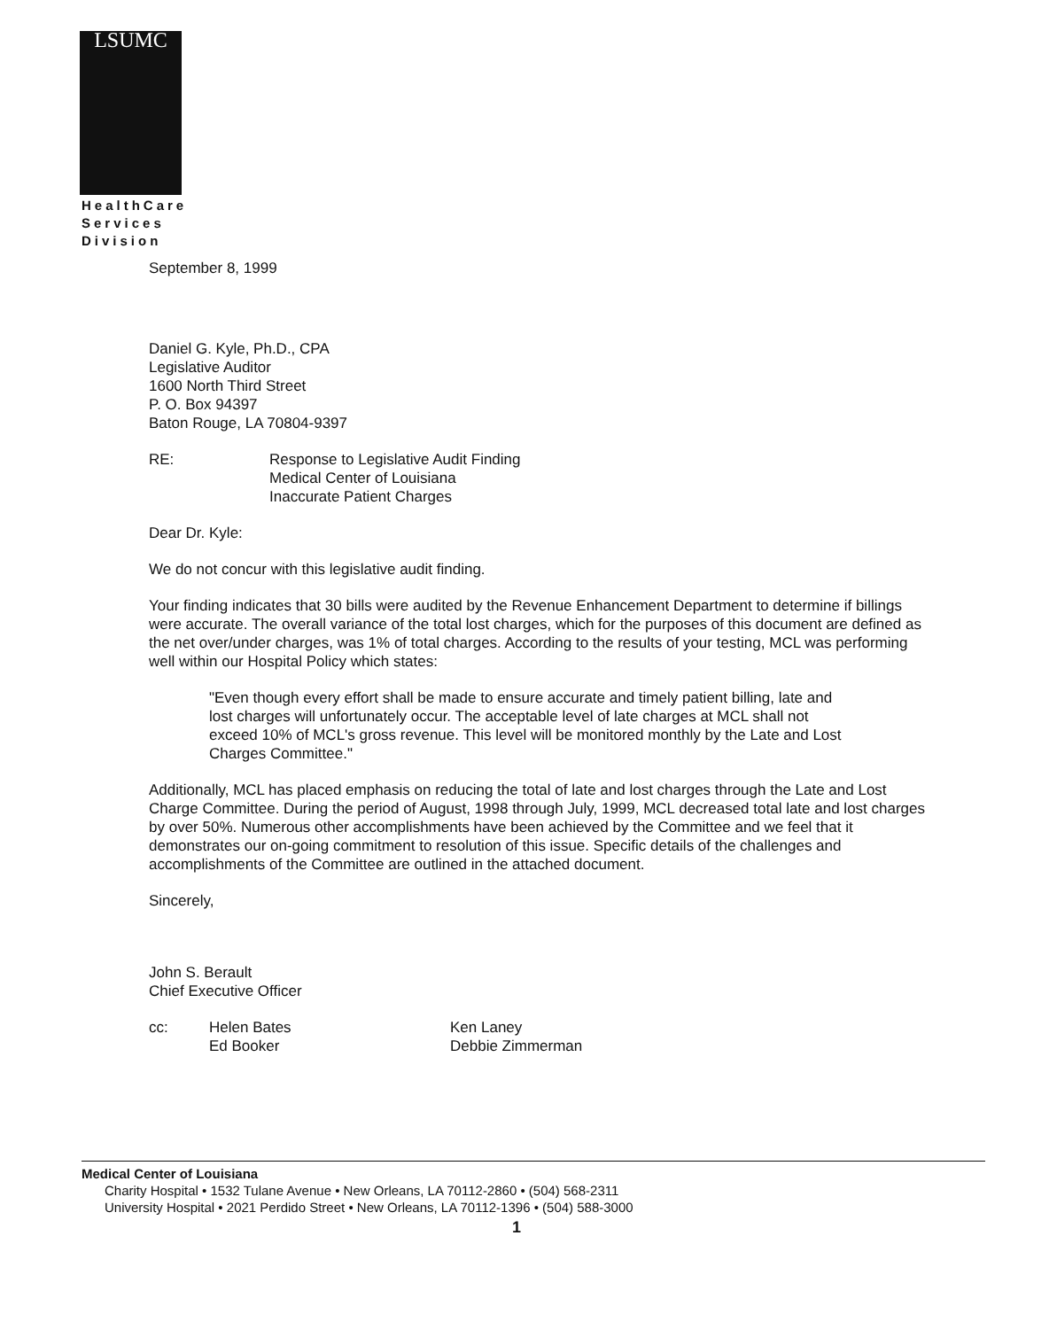LSUMC
HealthCare
Services
Division
September 8, 1999
Daniel G. Kyle, Ph.D., CPA
Legislative Auditor
1600 North Third Street
P. O. Box 94397
Baton Rouge, LA 70804-9397
RE: Response to Legislative Audit Finding
Medical Center of Louisiana
Inaccurate Patient Charges
Dear Dr. Kyle:
We do not concur with this legislative audit finding.
Your finding indicates that 30 bills were audited by the Revenue Enhancement Department to determine if billings were accurate. The overall variance of the total lost charges, which for the purposes of this document are defined as the net over/under charges, was 1% of total charges. According to the results of your testing, MCL was performing well within our Hospital Policy which states:
"Even though every effort shall be made to ensure accurate and timely patient billing, late and lost charges will unfortunately occur. The acceptable level of late charges at MCL shall not exceed 10% of MCL's gross revenue. This level will be monitored monthly by the Late and Lost Charges Committee."
Additionally, MCL has placed emphasis on reducing the total of late and lost charges through the Late and Lost Charge Committee. During the period of August, 1998 through July, 1999, MCL decreased total late and lost charges by over 50%. Numerous other accomplishments have been achieved by the Committee and we feel that it demonstrates our on-going commitment to resolution of this issue. Specific details of the challenges and accomplishments of the Committee are outlined in the attached document.
Sincerely,
John S. Berault
Chief Executive Officer
cc: Helen Bates
Ed Booker
Ken Laney
Debbie Zimmerman
Medical Center of Louisiana
Charity Hospital • 1532 Tulane Avenue • New Orleans, LA 70112-2860 • (504) 568-2311
University Hospital • 2021 Perdido Street • New Orleans, LA 70112-1396 • (504) 588-3000
1